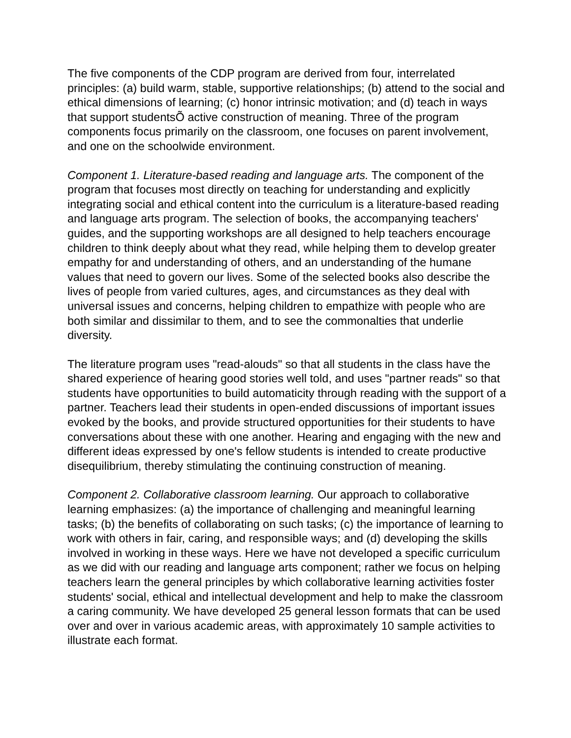The five components of the CDP program are derived from four, interrelated principles: (a) build warm, stable, supportive relationships; (b) attend to the social and ethical dimensions of learning; (c) honor intrinsic motivation; and (d) teach in ways that support studentsÕ active construction of meaning. Three of the program components focus primarily on the classroom, one focuses on parent involvement, and one on the schoolwide environment.
Component 1. Literature-based reading and language arts. The component of the program that focuses most directly on teaching for understanding and explicitly integrating social and ethical content into the curriculum is a literature-based reading and language arts program. The selection of books, the accompanying teachers' guides, and the supporting workshops are all designed to help teachers encourage children to think deeply about what they read, while helping them to develop greater empathy for and understanding of others, and an understanding of the humane values that need to govern our lives. Some of the selected books also describe the lives of people from varied cultures, ages, and circumstances as they deal with universal issues and concerns, helping children to empathize with people who are both similar and dissimilar to them, and to see the commonalties that underlie diversity.
The literature program uses "read-alouds" so that all students in the class have the shared experience of hearing good stories well told, and uses "partner reads" so that students have opportunities to build automaticity through reading with the support of a partner. Teachers lead their students in open-ended discussions of important issues evoked by the books, and provide structured opportunities for their students to have conversations about these with one another. Hearing and engaging with the new and different ideas expressed by one's fellow students is intended to create productive disequilibrium, thereby stimulating the continuing construction of meaning.
Component 2. Collaborative classroom learning. Our approach to collaborative learning emphasizes: (a) the importance of challenging and meaningful learning tasks; (b) the benefits of collaborating on such tasks; (c) the importance of learning to work with others in fair, caring, and responsible ways; and (d) developing the skills involved in working in these ways. Here we have not developed a specific curriculum as we did with our reading and language arts component; rather we focus on helping teachers learn the general principles by which collaborative learning activities foster students' social, ethical and intellectual development and help to make the classroom a caring community. We have developed 25 general lesson formats that can be used over and over in various academic areas, with approximately 10 sample activities to illustrate each format.